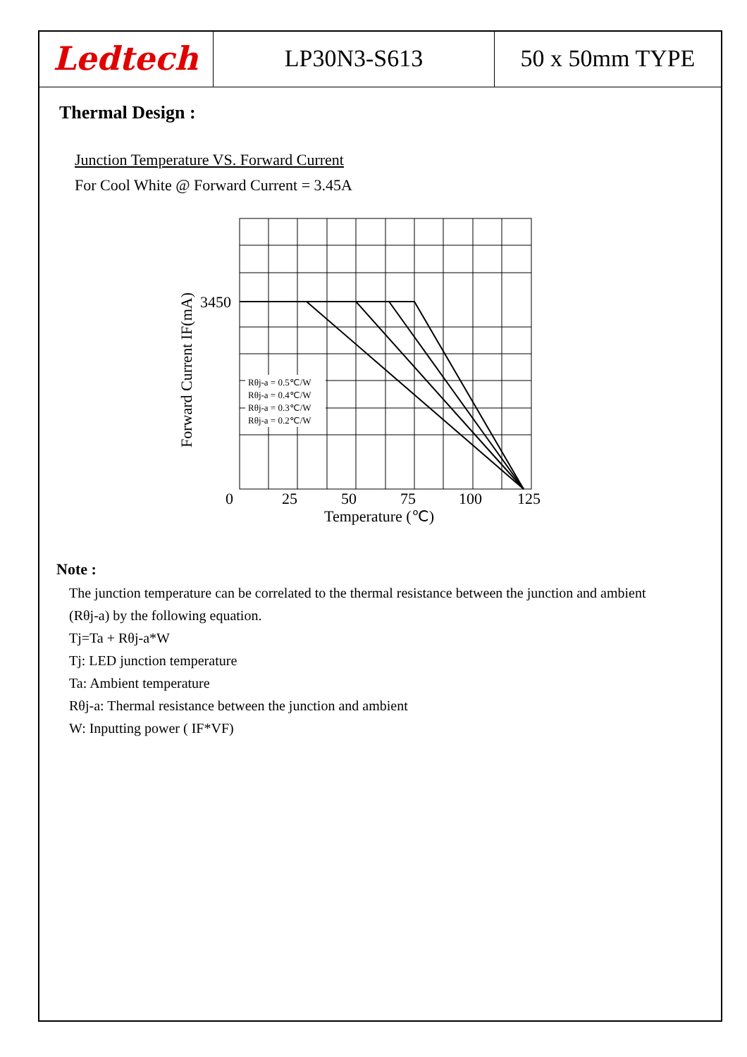Ledtech
LP30N3-S613 50 x 50mm TYPE
Thermal Design :
Junction Temperature VS. Forward Current
For Cool White @ Forward Current = 3.45A
Rθj-a = 0.5℃/W
Rθj-a = 0.4℃/W
Rθj-a = 0.3℃/W
Rθj-a = 0.2℃/W
3450
0
25
50
75
100
125
Temperature (℃)
Forward Current IF(mA)
Note :
The junction temperature can be correlated to the thermal resistance between the junction and ambient (Rθj-a) by the following equation.
Tj=Ta + Rθj-a*W
Tj: LED junction temperature
Ta: Ambient temperature
Rθj-a: Thermal resistance between the junction and ambient
W: Inputting power ( IF*VF)